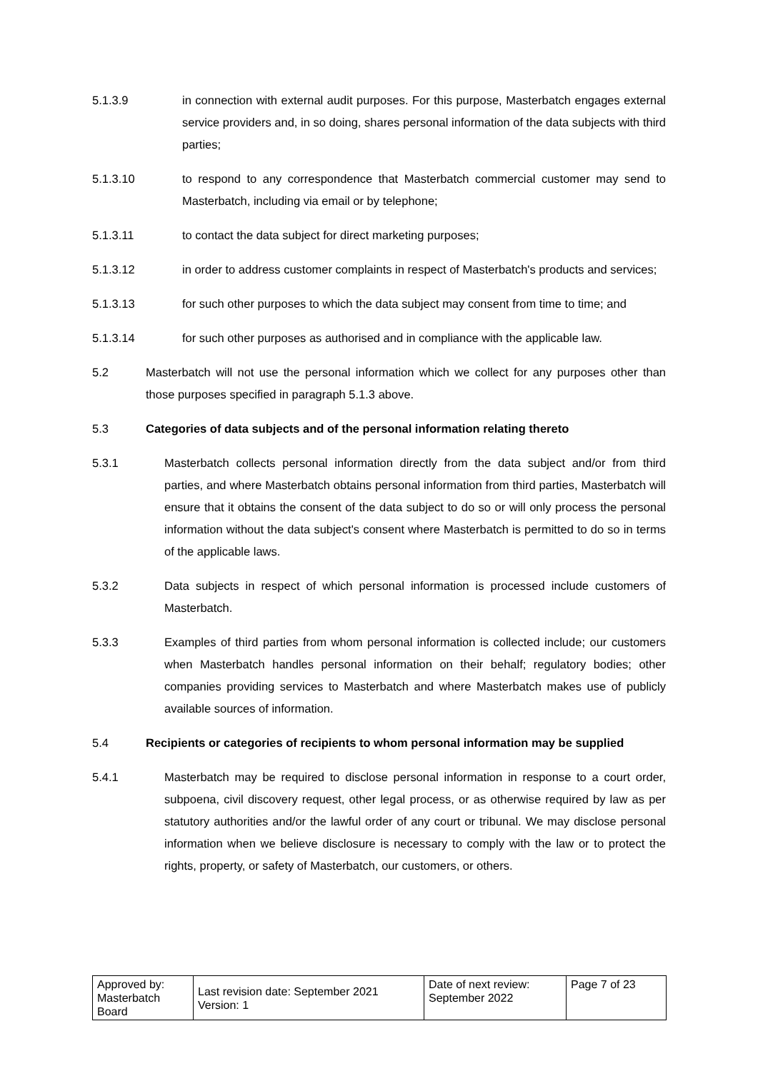5.1.3.9 in connection with external audit purposes. For this purpose, Masterbatch engages external service providers and, in so doing, shares personal information of the data subjects with third parties;
5.1.3.10 to respond to any correspondence that Masterbatch commercial customer may send to Masterbatch, including via email or by telephone;
5.1.3.11 to contact the data subject for direct marketing purposes;
5.1.3.12 in order to address customer complaints in respect of Masterbatch's products and services;
5.1.3.13 for such other purposes to which the data subject may consent from time to time; and
5.1.3.14 for such other purposes as authorised and in compliance with the applicable law.
5.2 Masterbatch will not use the personal information which we collect for any purposes other than those purposes specified in paragraph 5.1.3 above.
5.3 Categories of data subjects and of the personal information relating thereto
5.3.1 Masterbatch collects personal information directly from the data subject and/or from third parties, and where Masterbatch obtains personal information from third parties, Masterbatch will ensure that it obtains the consent of the data subject to do so or will only process the personal information without the data subject's consent where Masterbatch is permitted to do so in terms of the applicable laws.
5.3.2 Data subjects in respect of which personal information is processed include customers of Masterbatch.
5.3.3 Examples of third parties from whom personal information is collected include; our customers when Masterbatch handles personal information on their behalf; regulatory bodies; other companies providing services to Masterbatch and where Masterbatch makes use of publicly available sources of information.
5.4 Recipients or categories of recipients to whom personal information may be supplied
5.4.1 Masterbatch may be required to disclose personal information in response to a court order, subpoena, civil discovery request, other legal process, or as otherwise required by law as per statutory authorities and/or the lawful order of any court or tribunal. We may disclose personal information when we believe disclosure is necessary to comply with the law or to protect the rights, property, or safety of Masterbatch, our customers, or others.
| Approved by: Masterbatch Board | Last revision date: September 2021 Version: 1 | Date of next review: September 2022 | Page 7 of 23 |